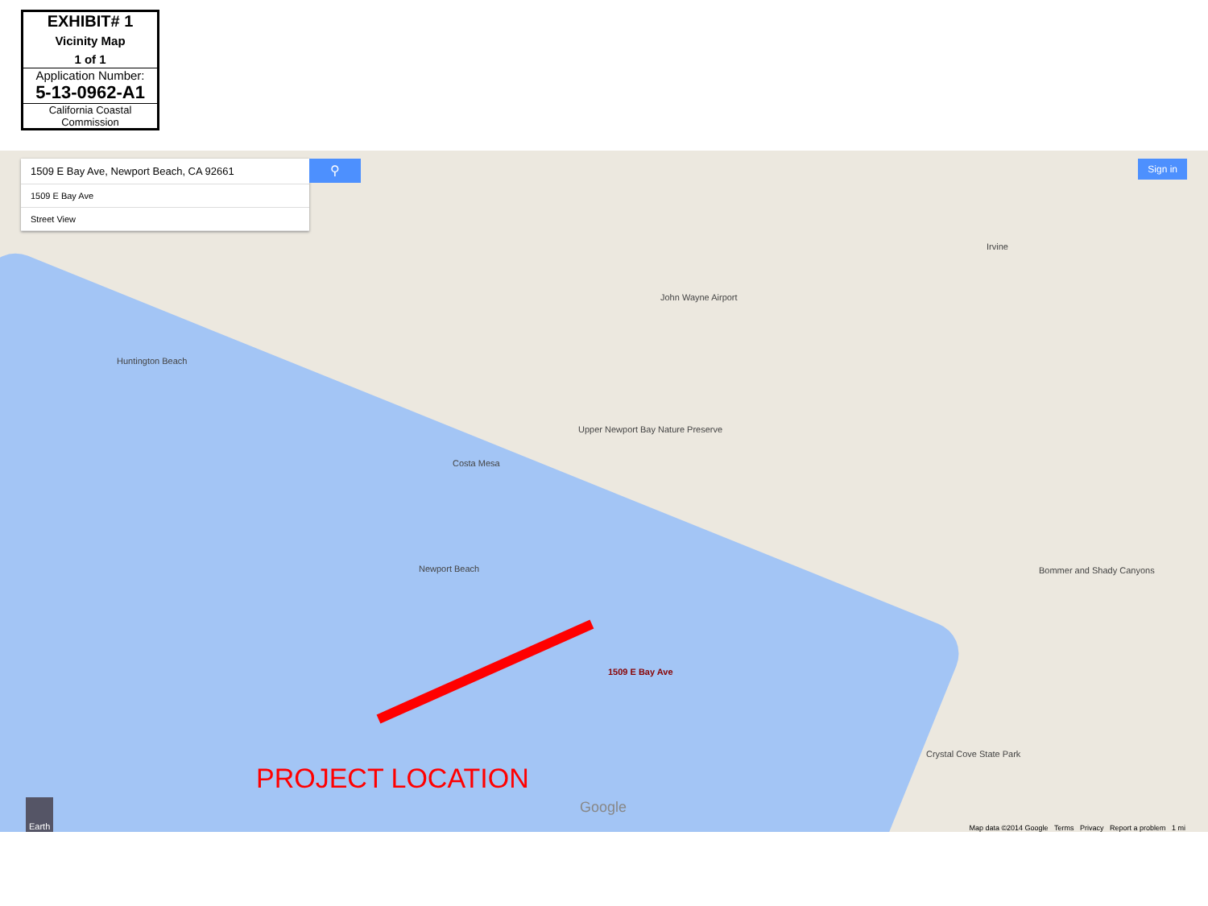EXHIBIT# 1
Vicinity Map
1 of 1
Application Number:
5-13-0962-A1
California Coastal
Commission
1509 E Bay Ave, Newport Beach, CA 92661
1509 E Bay Ave
Street View
⚲ Sign in
Huntington Beach
Costa Mesa
Irvine
John Wayne Airport
Newport Beach
Upper Newport Bay Nature Preserve
Bommer and Shady Canyons
Crystal Cove State Park
1509 E Bay Ave
Google Earth
PROJECT LOCATION
Map data ©2014 Google Terms Privacy Report a problem 1 mi